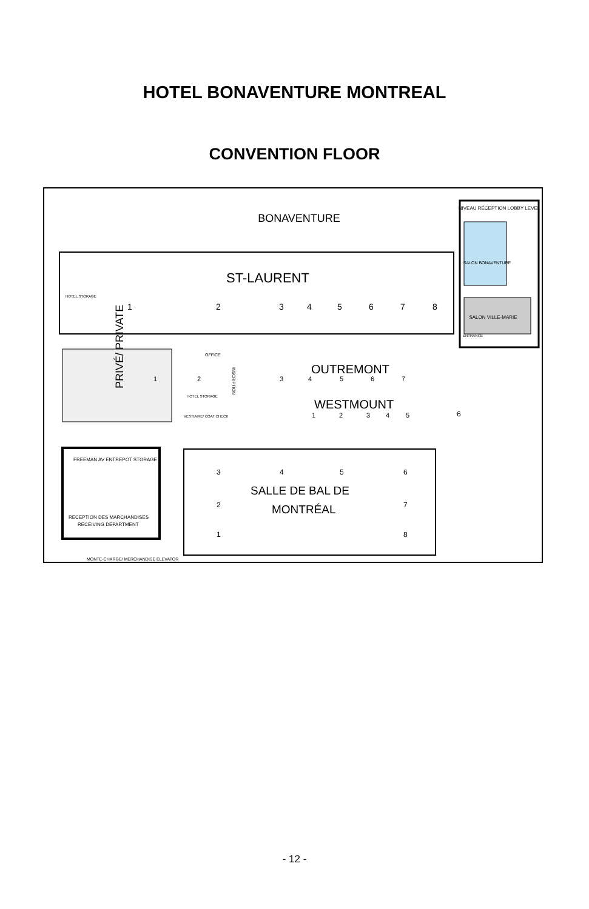HOTEL BONAVENTURE MONTREAL
CONVENTION FLOOR
BONAVENTURE
NIVEAU RÉCEPTION LOBBY LEVEL
SALON BONAVENTURE
SALON VILLE-MARIE
ENTRANCE
ST-LAURENT
1
2
3
4
5
6
7
8
HOTEL STORAGE
PRIVÉ/ PRIVATE
1
2
OFFICE
HOTEL STORAGE
VESTIAIRE/ COAT CHECK
INSCRIPTION
OUTREMONT
3
4
5
6
7
WESTMOUNT
1
2
3
4
5
6
FREEMAN AV ENTREPOT STORAGE
RECEPTION DES MARCHANDISES
RECEIVING DEPARTMENT
SALLE DE BAL DE
MONTRÉAL
3
4
5
6
2
7
1
8
MONTE-CHARGE/ MERCHANDISE ELEVATOR
- 12 -